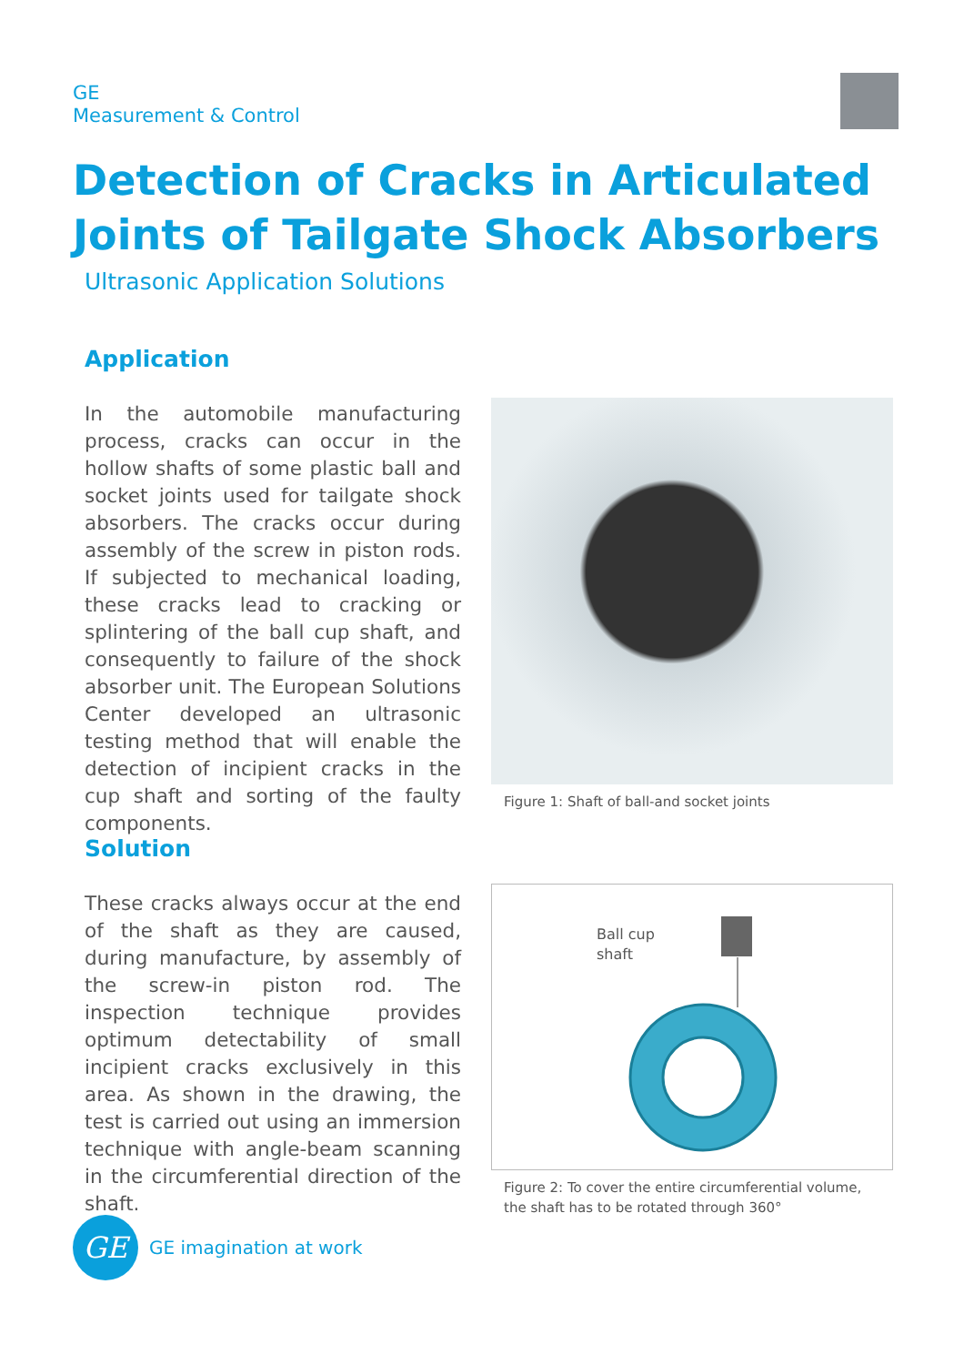GE
Measurement & Control
Detection of Cracks in Articulated Joints of Tailgate Shock Absorbers
Ultrasonic Application Solutions
Application
In the automobile manufacturing process, cracks can occur in the hollow shafts of some plastic ball and socket joints used for tailgate shock absorbers. The cracks occur during assembly of the screw in piston rods. If subjected to mechanical loading, these cracks lead to cracking or splintering of the ball cup shaft, and consequently to failure of the shock absorber unit. The European Solutions Center developed an ultrasonic testing method that will enable the detection of incipient cracks in the cup shaft and sorting of the faulty components.
Figure 1: Shaft of ball-and socket joints
Solution
These cracks always occur at the end of the shaft as they are caused, during manufacture, by assembly of the screw-in piston rod. The inspection technique provides optimum detectability of small incipient cracks exclusively in this area. As shown in the drawing, the test is carried out using an immersion technique with angle-beam scanning in the circumferential direction of the shaft.
Ball cup
shaft
Figure 2: To cover the entire circumferential volume,
the shaft has to be rotated through 360°
GE
GE imagination at work